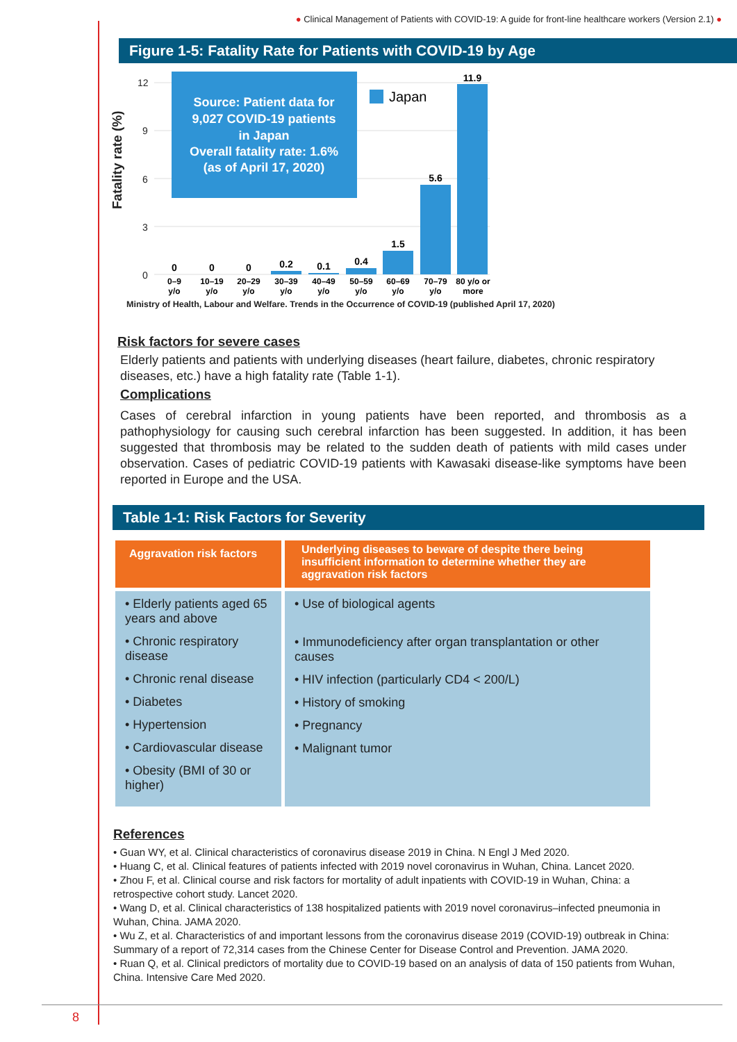● Clinical Management of Patients with COVID-19: A guide for front-line healthcare workers (Version 2.1) ●
Figure 1-5: Fatality Rate for Patients with COVID-19 by Age
Fatality rate (%)
12
9
6
3
0
Source: Patient data for
9,027 COVID-19 patients
in Japan
Overall fatality rate: 1.6%
(as of April 17, 2020)
Japan
0
0
0
0.2
0.1
0.4
1.5
5.6
11.9
0–9
y/o
10–19
y/o
20–29
y/o
30–39
y/o
40–49
y/o
50–59
y/o
60–69
y/o
70–79
y/o
80 y/o or
more
Ministry of Health, Labour and Welfare. Trends in the Occurrence of COVID-19 (published April 17, 2020)
Risk factors for severe cases
Elderly patients and patients with underlying diseases (heart failure, diabetes, chronic respiratory diseases, etc.) have a high fatality rate (Table 1-1).
Complications
Cases of cerebral infarction in young patients have been reported, and thrombosis as a pathophysiology for causing such cerebral infarction has been suggested. In addition, it has been suggested that thrombosis may be related to the sudden death of patients with mild cases under observation. Cases of pediatric COVID-19 patients with Kawasaki disease-like symptoms have been reported in Europe and the USA.
Table 1-1: Risk Factors for Severity
| Aggravation risk factors | Underlying diseases to beware of despite there being insufficient information to determine whether they are aggravation risk factors |
| --- | --- |
| • Elderly patients aged 65 years and above • Chronic respiratory disease • Chronic renal disease • Diabetes • Hypertension • Cardiovascular disease • Obesity (BMI of 30 or higher) | • Use of biological agents • Immunodeficiency after organ transplantation or other causes • HIV infection (particularly CD4 < 200/L) • History of smoking • Pregnancy • Malignant tumor |
References
• Guan WY, et al. Clinical characteristics of coronavirus disease 2019 in China. N Engl J Med 2020.
• Huang C, et al. Clinical features of patients infected with 2019 novel coronavirus in Wuhan, China. Lancet 2020.
• Zhou F, et al. Clinical course and risk factors for mortality of adult inpatients with COVID-19 in Wuhan, China: a retrospective cohort study. Lancet 2020.
• Wang D, et al. Clinical characteristics of 138 hospitalized patients with 2019 novel coronavirus–infected pneumonia in Wuhan, China. JAMA 2020.
• Wu Z, et al. Characteristics of and important lessons from the coronavirus disease 2019 (COVID-19) outbreak in China: Summary of a report of 72,314 cases from the Chinese Center for Disease Control and Prevention. JAMA 2020.
• Ruan Q, et al. Clinical predictors of mortality due to COVID-19 based on an analysis of data of 150 patients from Wuhan, China. Intensive Care Med 2020.
8